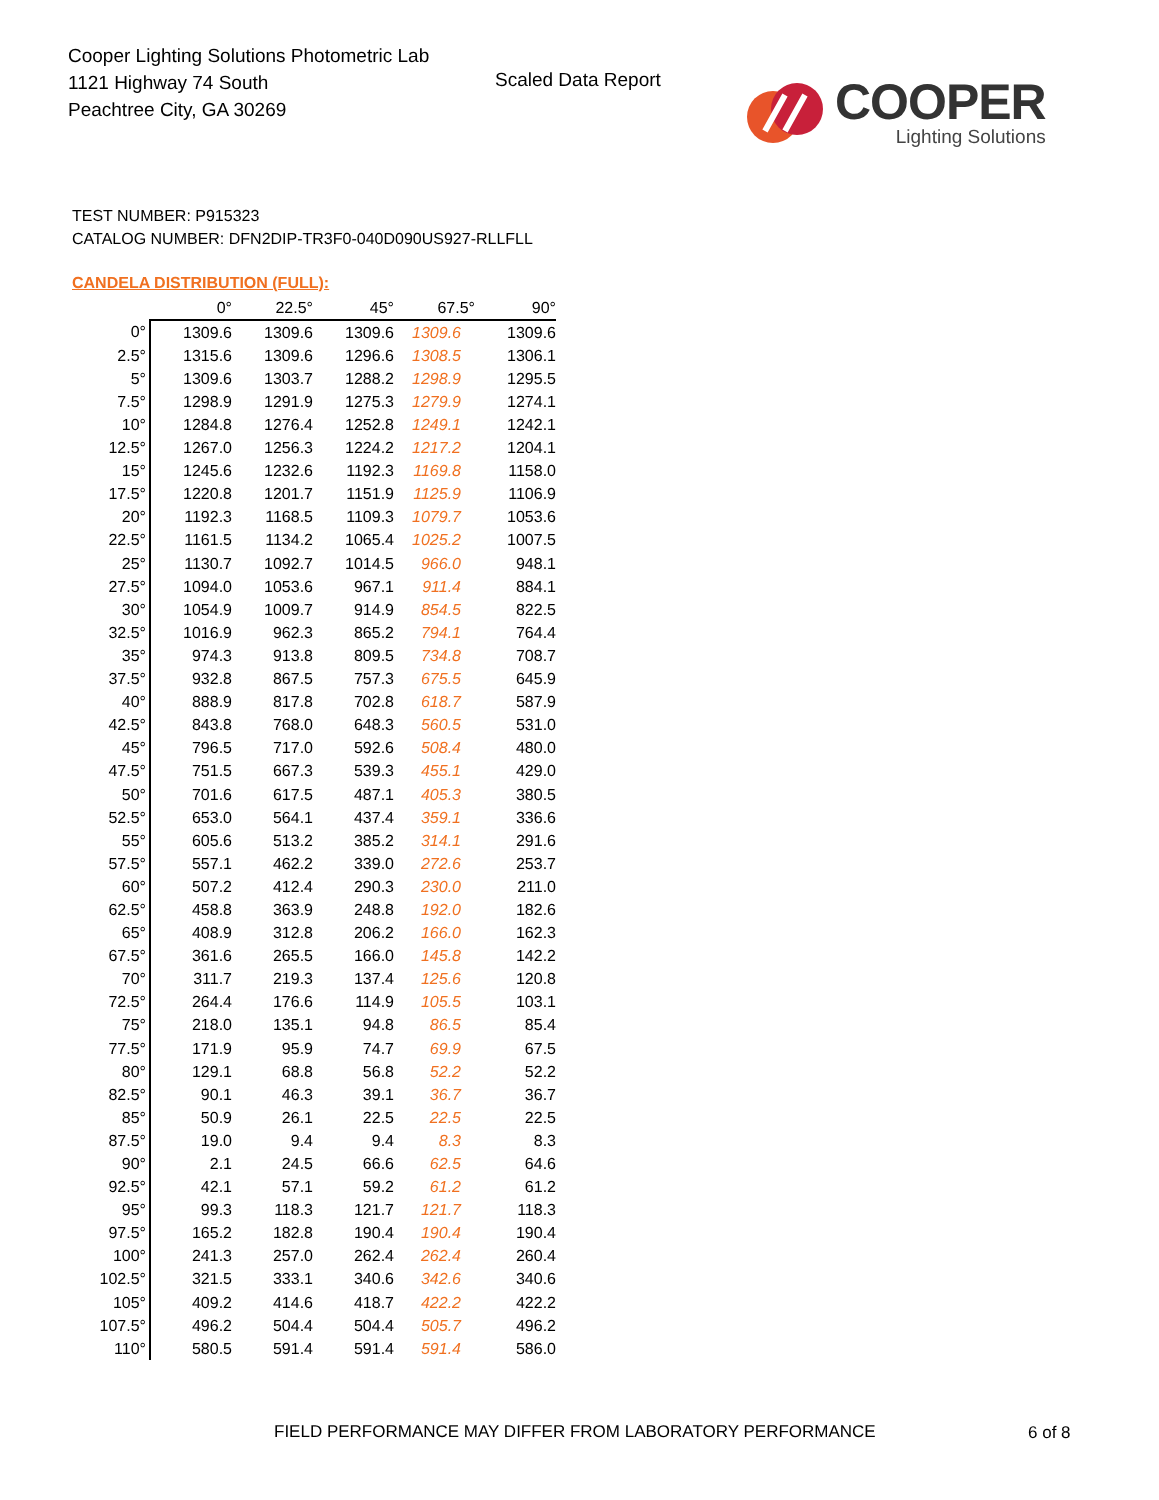Cooper Lighting Solutions Photometric Lab
1121 Highway 74 South
Peachtree City, GA 30269
Scaled Data Report
COOPER
Lighting Solutions
TEST NUMBER: P915323
CATALOG NUMBER: DFN2DIP-TR3F0-040D090US927-RLLFLL
CANDELA DISTRIBUTION (FULL):
| | 0° | 22.5° | 45° | 67.5° | 90° |
| --- | --- | --- | --- | --- | --- |
| 0° | 1309.6 | 1309.6 | 1309.6 | 1309.6 | 1309.6 |
| 2.5° | 1315.6 | 1309.6 | 1296.6 | 1308.5 | 1306.1 |
| 5° | 1309.6 | 1303.7 | 1288.2 | 1298.9 | 1295.5 |
| 7.5° | 1298.9 | 1291.9 | 1275.3 | 1279.9 | 1274.1 |
| 10° | 1284.8 | 1276.4 | 1252.8 | 1249.1 | 1242.1 |
| 12.5° | 1267.0 | 1256.3 | 1224.2 | 1217.2 | 1204.1 |
| 15° | 1245.6 | 1232.6 | 1192.3 | 1169.8 | 1158.0 |
| 17.5° | 1220.8 | 1201.7 | 1151.9 | 1125.9 | 1106.9 |
| 20° | 1192.3 | 1168.5 | 1109.3 | 1079.7 | 1053.6 |
| 22.5° | 1161.5 | 1134.2 | 1065.4 | 1025.2 | 1007.5 |
| 25° | 1130.7 | 1092.7 | 1014.5 | 966.0 | 948.1 |
| 27.5° | 1094.0 | 1053.6 | 967.1 | 911.4 | 884.1 |
| 30° | 1054.9 | 1009.7 | 914.9 | 854.5 | 822.5 |
| 32.5° | 1016.9 | 962.3 | 865.2 | 794.1 | 764.4 |
| 35° | 974.3 | 913.8 | 809.5 | 734.8 | 708.7 |
| 37.5° | 932.8 | 867.5 | 757.3 | 675.5 | 645.9 |
| 40° | 888.9 | 817.8 | 702.8 | 618.7 | 587.9 |
| 42.5° | 843.8 | 768.0 | 648.3 | 560.5 | 531.0 |
| 45° | 796.5 | 717.0 | 592.6 | 508.4 | 480.0 |
| 47.5° | 751.5 | 667.3 | 539.3 | 455.1 | 429.0 |
| 50° | 701.6 | 617.5 | 487.1 | 405.3 | 380.5 |
| 52.5° | 653.0 | 564.1 | 437.4 | 359.1 | 336.6 |
| 55° | 605.6 | 513.2 | 385.2 | 314.1 | 291.6 |
| 57.5° | 557.1 | 462.2 | 339.0 | 272.6 | 253.7 |
| 60° | 507.2 | 412.4 | 290.3 | 230.0 | 211.0 |
| 62.5° | 458.8 | 363.9 | 248.8 | 192.0 | 182.6 |
| 65° | 408.9 | 312.8 | 206.2 | 166.0 | 162.3 |
| 67.5° | 361.6 | 265.5 | 166.0 | 145.8 | 142.2 |
| 70° | 311.7 | 219.3 | 137.4 | 125.6 | 120.8 |
| 72.5° | 264.4 | 176.6 | 114.9 | 105.5 | 103.1 |
| 75° | 218.0 | 135.1 | 94.8 | 86.5 | 85.4 |
| 77.5° | 171.9 | 95.9 | 74.7 | 69.9 | 67.5 |
| 80° | 129.1 | 68.8 | 56.8 | 52.2 | 52.2 |
| 82.5° | 90.1 | 46.3 | 39.1 | 36.7 | 36.7 |
| 85° | 50.9 | 26.1 | 22.5 | 22.5 | 22.5 |
| 87.5° | 19.0 | 9.4 | 9.4 | 8.3 | 8.3 |
| 90° | 2.1 | 24.5 | 66.6 | 62.5 | 64.6 |
| 92.5° | 42.1 | 57.1 | 59.2 | 61.2 | 61.2 |
| 95° | 99.3 | 118.3 | 121.7 | 121.7 | 118.3 |
| 97.5° | 165.2 | 182.8 | 190.4 | 190.4 | 190.4 |
| 100° | 241.3 | 257.0 | 262.4 | 262.4 | 260.4 |
| 102.5° | 321.5 | 333.1 | 340.6 | 342.6 | 340.6 |
| 105° | 409.2 | 414.6 | 418.7 | 422.2 | 422.2 |
| 107.5° | 496.2 | 504.4 | 504.4 | 505.7 | 496.2 |
| 110° | 580.5 | 591.4 | 591.4 | 591.4 | 586.0 |
FIELD PERFORMANCE MAY DIFFER FROM LABORATORY PERFORMANCE
6 of 8